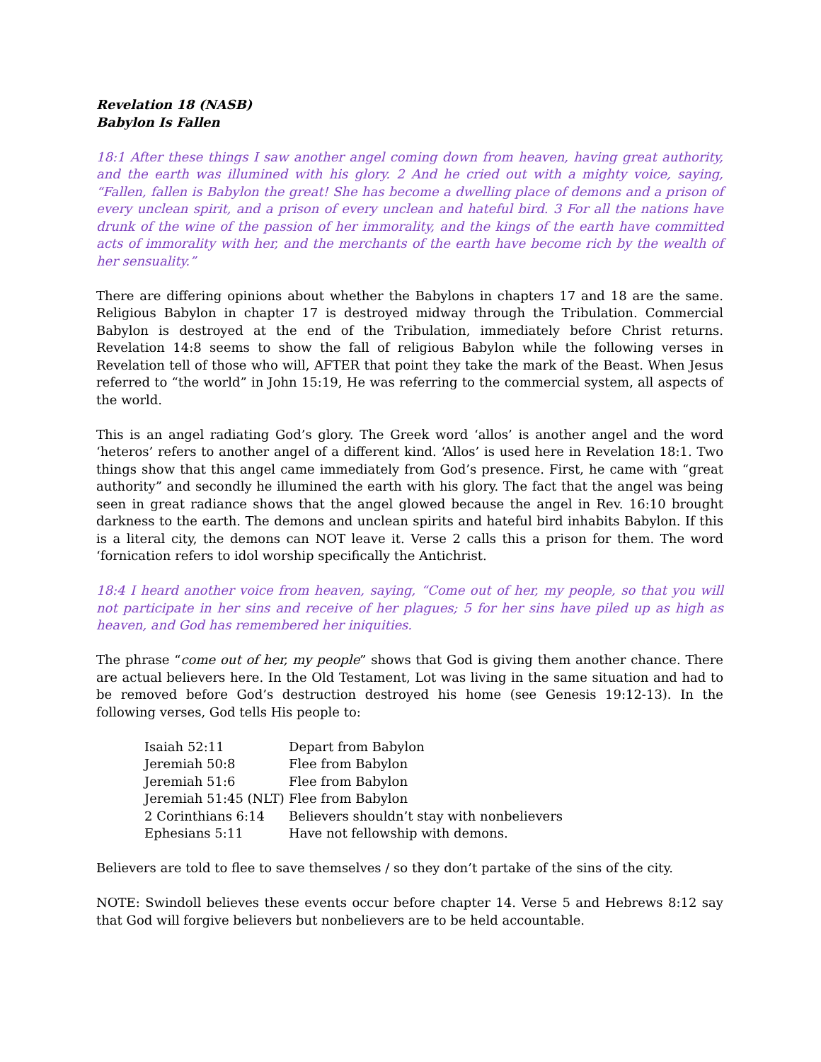Revelation 18 (NASB)
Babylon Is Fallen
18:1 After these things I saw another angel coming down from heaven, having great authority, and the earth was illumined with his glory. 2 And he cried out with a mighty voice, saying, “Fallen, fallen is Babylon the great! She has become a dwelling place of demons and a prison of every unclean spirit, and a prison of every unclean and hateful bird. 3 For all the nations have drunk of the wine of the passion of her immorality, and the kings of the earth have committed acts of immorality with her, and the merchants of the earth have become rich by the wealth of her sensuality.”
There are differing opinions about whether the Babylons in chapters 17 and 18 are the same. Religious Babylon in chapter 17 is destroyed midway through the Tribulation. Commercial Babylon is destroyed at the end of the Tribulation, immediately before Christ returns. Revelation 14:8 seems to show the fall of religious Babylon while the following verses in Revelation tell of those who will, AFTER that point they take the mark of the Beast. When Jesus referred to “the world” in John 15:19, He was referring to the commercial system, all aspects of the world.
This is an angel radiating God’s glory. The Greek word ‘allos’ is another angel and the word ‘heteros’ refers to another angel of a different kind. ‘Allos’ is used here in Revelation 18:1. Two things show that this angel came immediately from God’s presence. First, he came with “great authority” and secondly he illumined the earth with his glory. The fact that the angel was being seen in great radiance shows that the angel glowed because the angel in Rev. 16:10 brought darkness to the earth. The demons and unclean spirits and hateful bird inhabits Babylon. If this is a literal city, the demons can NOT leave it. Verse 2 calls this a prison for them. The word ‘fornication refers to idol worship specifically the Antichrist.
18:4 I heard another voice from heaven, saying, “Come out of her, my people, so that you will not participate in her sins and receive of her plagues; 5 for her sins have piled up as high as heaven, and God has remembered her iniquities.
The phrase “come out of her, my people” shows that God is giving them another chance. There are actual believers here. In the Old Testament, Lot was living in the same situation and had to be removed before God’s destruction destroyed his home (see Genesis 19:12-13). In the following verses, God tells His people to:
| Isaiah 52:11 | Depart from Babylon |
| Jeremiah 50:8 | Flee from Babylon |
| Jeremiah 51:6 | Flee from Babylon |
| Jeremiah 51:45 (NLT) | Flee from Babylon |
| 2 Corinthians 6:14 | Believers shouldn’t stay with nonbelievers |
| Ephesians 5:11 | Have not fellowship with demons. |
Believers are told to flee to save themselves / so they don’t partake of the sins of the city.
NOTE: Swindoll believes these events occur before chapter 14. Verse 5 and Hebrews 8:12 say that God will forgive believers but nonbelievers are to be held accountable.